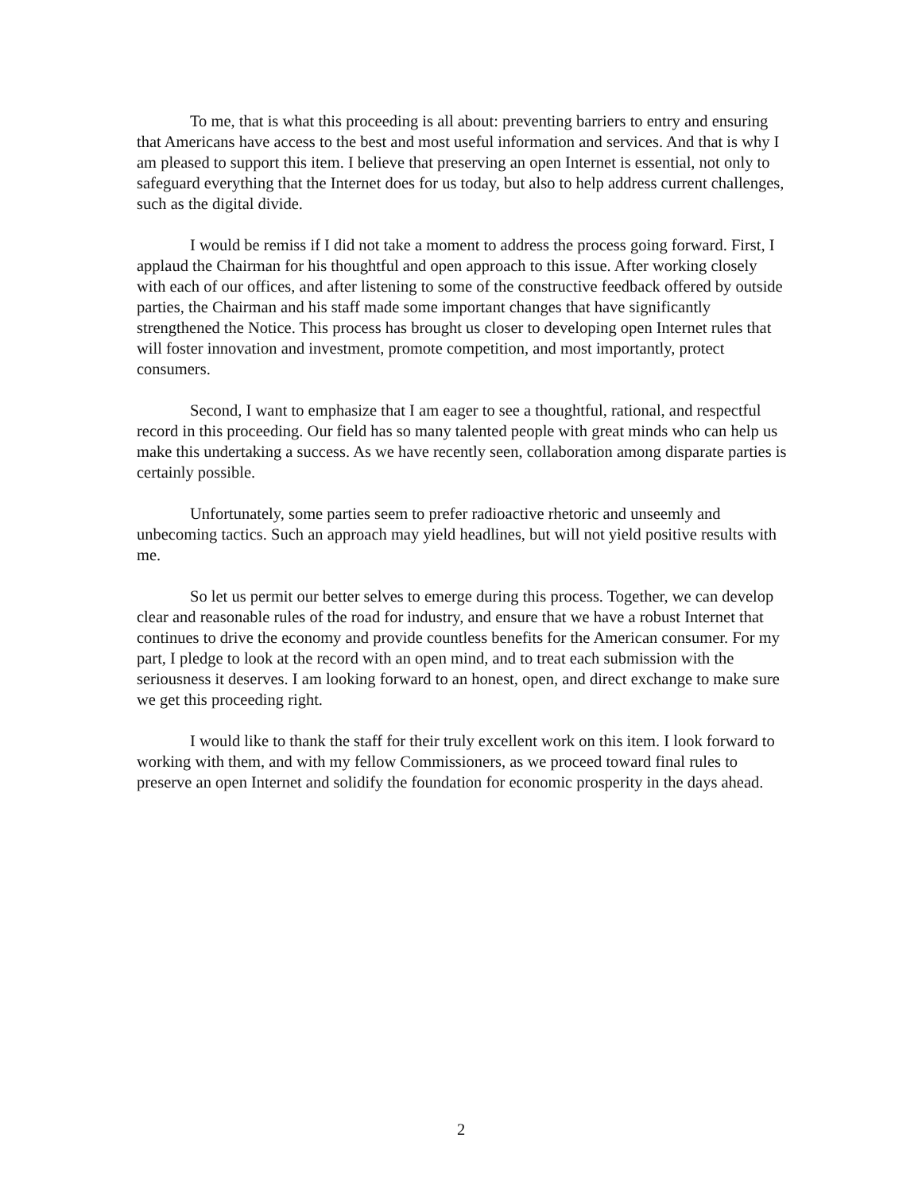To me, that is what this proceeding is all about: preventing barriers to entry and ensuring that Americans have access to the best and most useful information and services. And that is why I am pleased to support this item. I believe that preserving an open Internet is essential, not only to safeguard everything that the Internet does for us today, but also to help address current challenges, such as the digital divide.
I would be remiss if I did not take a moment to address the process going forward. First, I applaud the Chairman for his thoughtful and open approach to this issue. After working closely with each of our offices, and after listening to some of the constructive feedback offered by outside parties, the Chairman and his staff made some important changes that have significantly strengthened the Notice. This process has brought us closer to developing open Internet rules that will foster innovation and investment, promote competition, and most importantly, protect consumers.
Second, I want to emphasize that I am eager to see a thoughtful, rational, and respectful record in this proceeding. Our field has so many talented people with great minds who can help us make this undertaking a success. As we have recently seen, collaboration among disparate parties is certainly possible.
Unfortunately, some parties seem to prefer radioactive rhetoric and unseemly and unbecoming tactics. Such an approach may yield headlines, but will not yield positive results with me.
So let us permit our better selves to emerge during this process. Together, we can develop clear and reasonable rules of the road for industry, and ensure that we have a robust Internet that continues to drive the economy and provide countless benefits for the American consumer. For my part, I pledge to look at the record with an open mind, and to treat each submission with the seriousness it deserves. I am looking forward to an honest, open, and direct exchange to make sure we get this proceeding right.
I would like to thank the staff for their truly excellent work on this item. I look forward to working with them, and with my fellow Commissioners, as we proceed toward final rules to preserve an open Internet and solidify the foundation for economic prosperity in the days ahead.
2